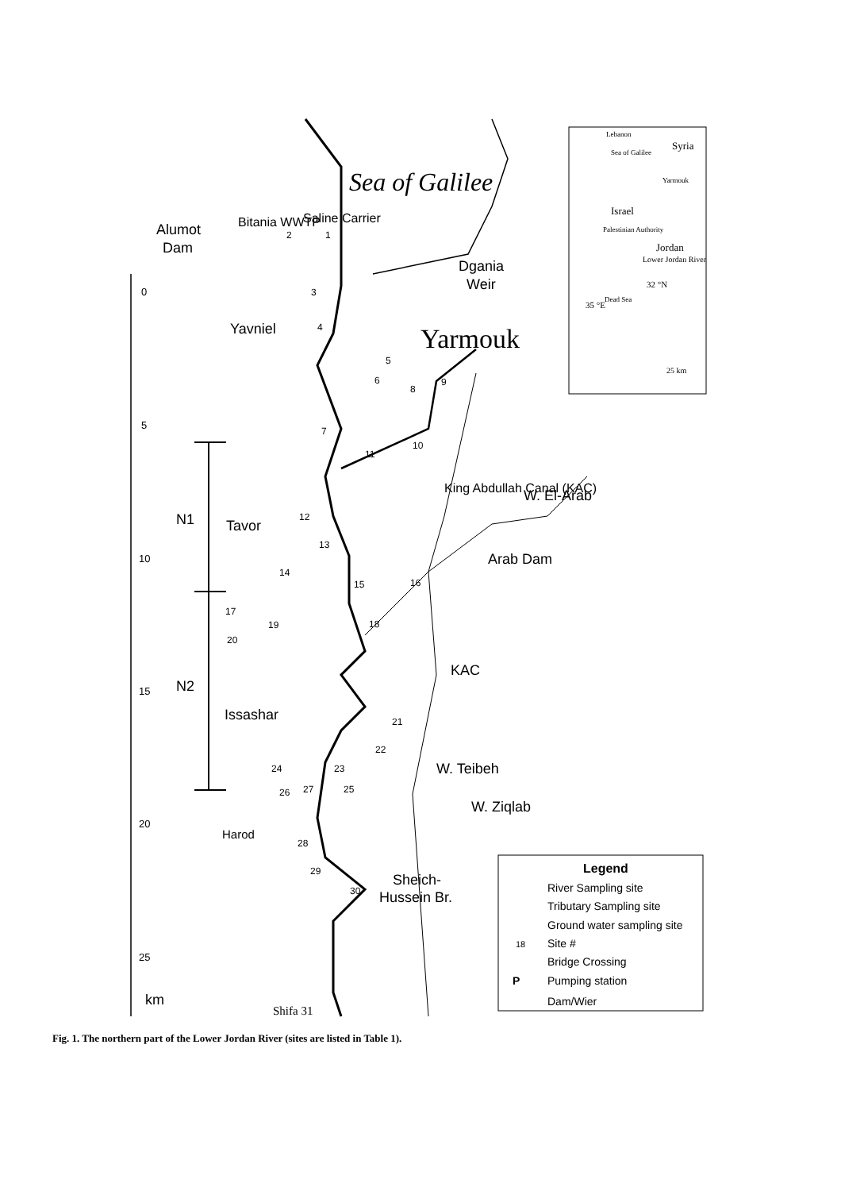Sea of Galilee
Alumot
Dam
Bitania WWTP
Saline Carrier
Dgania
Weir
Yavniel
Yarmouk
King Abdullah Canal (KAC)
W. El-Arab
Arab Dam
Tavor
N1
N2
KAC
Issashar
W. Teibeh
W. Ziqlab
Harod
Sheich-
Hussein Br.
Shifa 31
km
0
5
10
15
20
25
1
2
3
4
5
6
8
9
7
10
11
12
13
14
15
16
17
19
18
20
21
22
24
23
26
27
25
28
29
30
Syria
Jordan
Israel
Palestinian Authority
Sea of Galilee
32 °N
35 °E
25 km
Lebanon
Lower Jordan River
Yarmouk
Dead Sea
Legend
River Sampling site
Tributary Sampling site
Ground water sampling site
Site #
18
Bridge Crossing
Pumping station
P
Dam/Wier
Fig. 1. The northern part of the Lower Jordan River (sites are listed in Table 1).